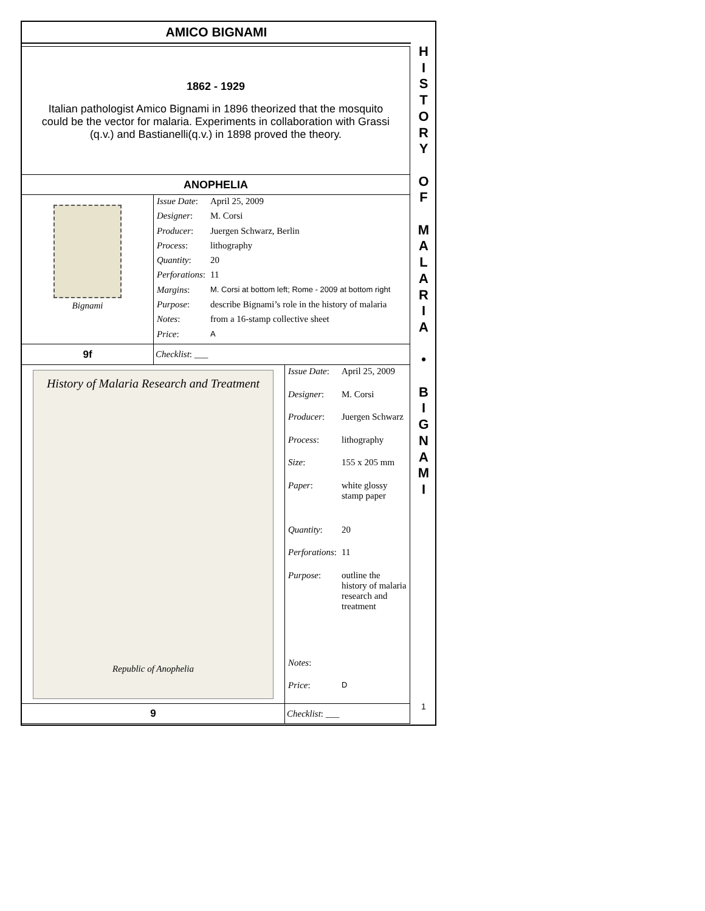AMICO BIGNAMI
1862 - 1929
Italian pathologist Amico Bignami in 1896 theorized that the mosquito could be the vector for malaria. Experiments in collaboration with Grassi (q.v.) and Bastianelli(q.v.) in 1898 proved the theory.
ANOPHELIA
Bignami
| Issue Date : | April 25, 2009 |
| Designer : | M. Corsi |
| Producer : | Juergen Schwarz, Berlin |
| Process : | lithography |
| Quantity : | 20 |
| Perforations : | 11 |
| Margins : | M. Corsi at bottom left; Rome - 2009 at bottom right |
| Purpose : | describe Bignami’s role in the history of malaria |
| Notes : | from a 16-stamp collective sheet |
| Price : | A |
9f Checklist: ___
History of Malaria Research and Treatment
Republic of Anophelia
| Issue Date : | April 25, 2009 |
| Designer : | M. Corsi |
| Producer : | Juergen Schwarz |
| Process : | lithography |
| Size : | 155 x 205 mm |
| Paper : | white glossy stamp paper |
| Quantity : | 20 |
| Perforations : | 11 |
| Purpose : | outline the history of malaria research and treatment |
| Notes : | |
| Price : | D |
9 Checklist: ___
H
I
S
T
O
R
Y
O
F
M
A
L
A
R
I
A
•
B
I
G
N
A
M
I
1